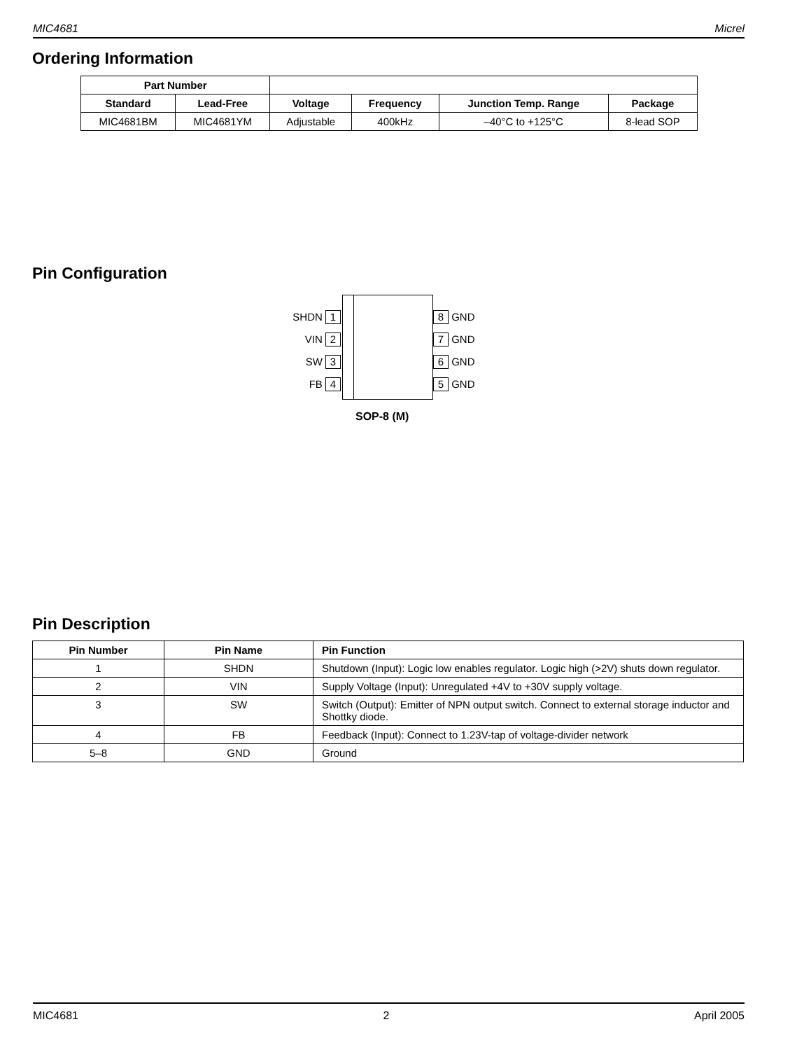MIC4681 Micrel
Ordering Information
| Part Number | | | | | |
| --- | --- | --- | --- | --- | --- |
| Standard | Lead-Free | Voltage | Frequency | Junction Temp. Range | Package |
| MIC4681BM | MIC4681YM | Adjustable | 400kHz | –40°C to +125°C | 8-lead SOP |
Pin Configuration
SHDN 1
VIN 2
SW 3
FB 4
8 GND
7 GND
6 GND
5 GND
SOP-8 (M)
Pin Description
| Pin Number | Pin Name | Pin Function |
| --- | --- | --- |
| 1 | SHDN | Shutdown (Input): Logic low enables regulator. Logic high (>2V) shuts down regulator. |
| 2 | VIN | Supply Voltage (Input): Unregulated +4V to +30V supply voltage. |
| 3 | SW | Switch (Output): Emitter of NPN output switch. Connect to external storage inductor and Shottky diode. |
| 4 | FB | Feedback (Input): Connect to 1.23V-tap of voltage-divider network |
| 5–8 | GND | Ground |
MIC4681 2 April 2005